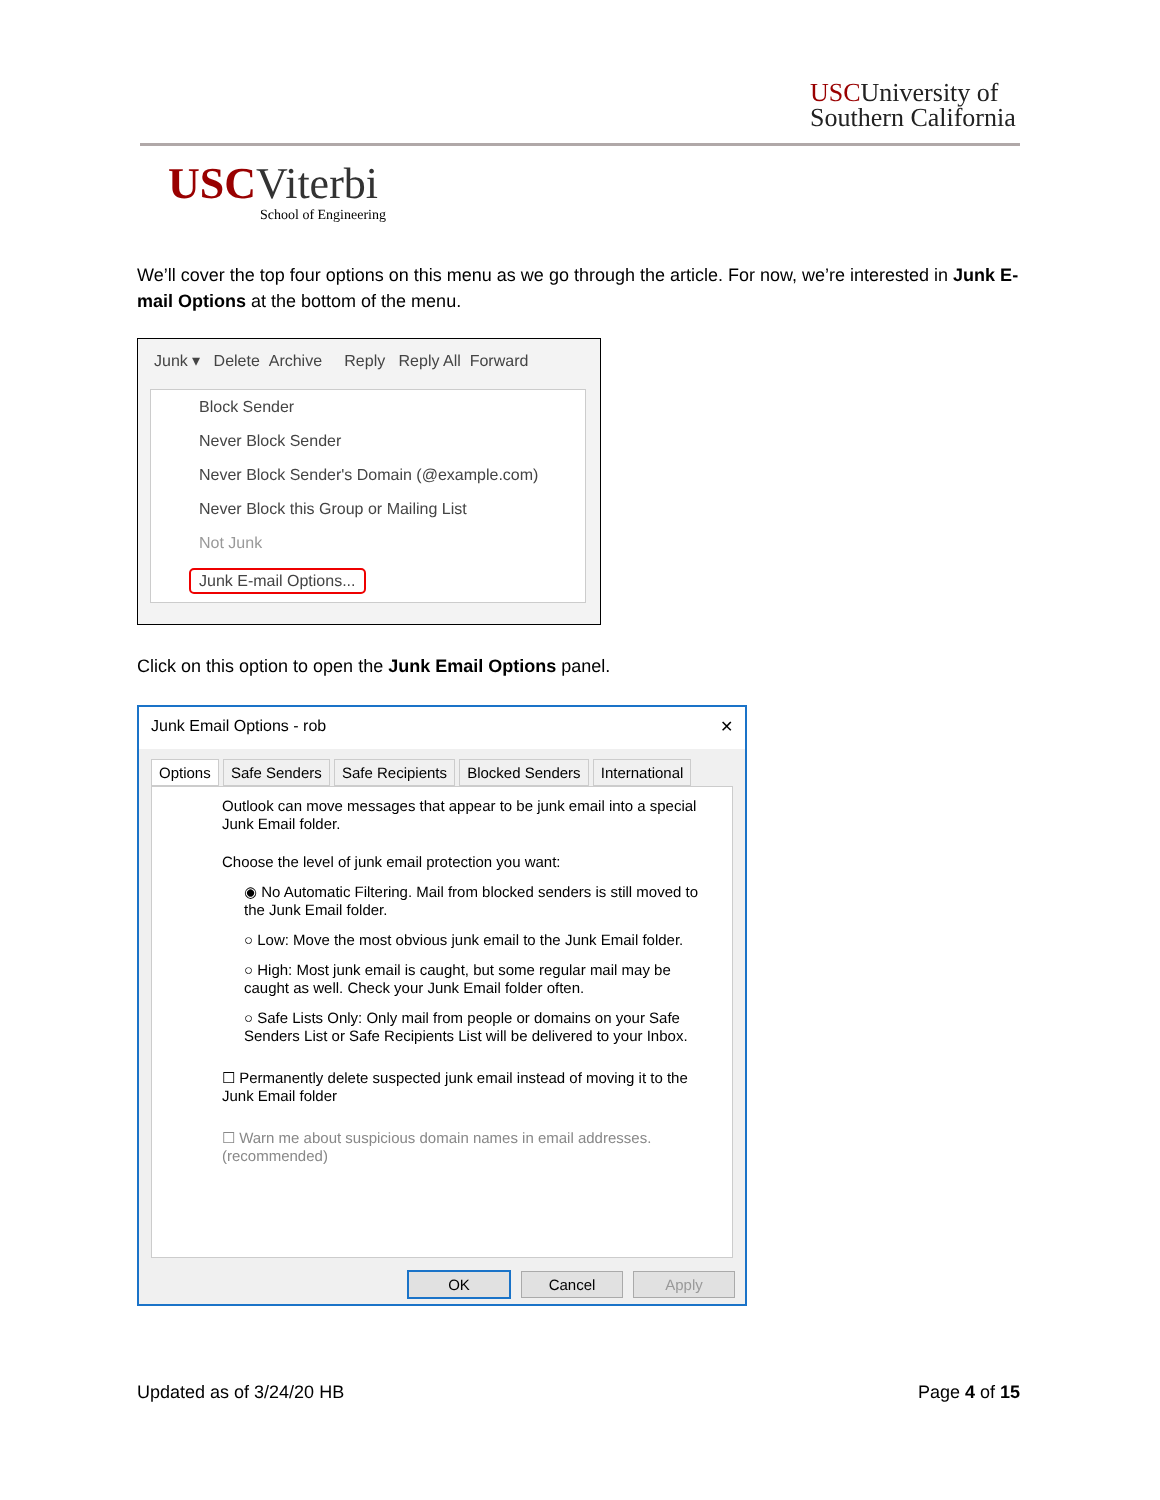USCUniversity of
Southern California
USCViterbi
School of Engineering
We’ll cover the top four options on this menu as we go through the article. For now, we’re interested in Junk E-mail Options at the bottom of the menu.
Junk ▾ Delete Archive Reply Reply All Forward
Block Sender
Never Block Sender
Never Block Sender's Domain (@example.com)
Never Block this Group or Mailing List
Not Junk
Junk E-mail Options...
Click on this option to open the Junk Email Options panel.
Junk Email Options - rob ✕
Options Safe Senders Safe Recipients Blocked Senders International
Outlook can move messages that appear to be junk email into a special Junk Email folder.
Choose the level of junk email protection you want:
◉ No Automatic Filtering. Mail from blocked senders is still moved to the Junk Email folder.
○ Low: Move the most obvious junk email to the Junk Email folder.
○ High: Most junk email is caught, but some regular mail may be caught as well. Check your Junk Email folder often.
○ Safe Lists Only: Only mail from people or domains on your Safe Senders List or Safe Recipients List will be delivered to your Inbox.
☐ Permanently delete suspected junk email instead of moving it to the Junk Email folder
☐ Warn me about suspicious domain names in email addresses. (recommended)
OK Cancel Apply
Updated as of 3/24/20 HB Page 4 of 15